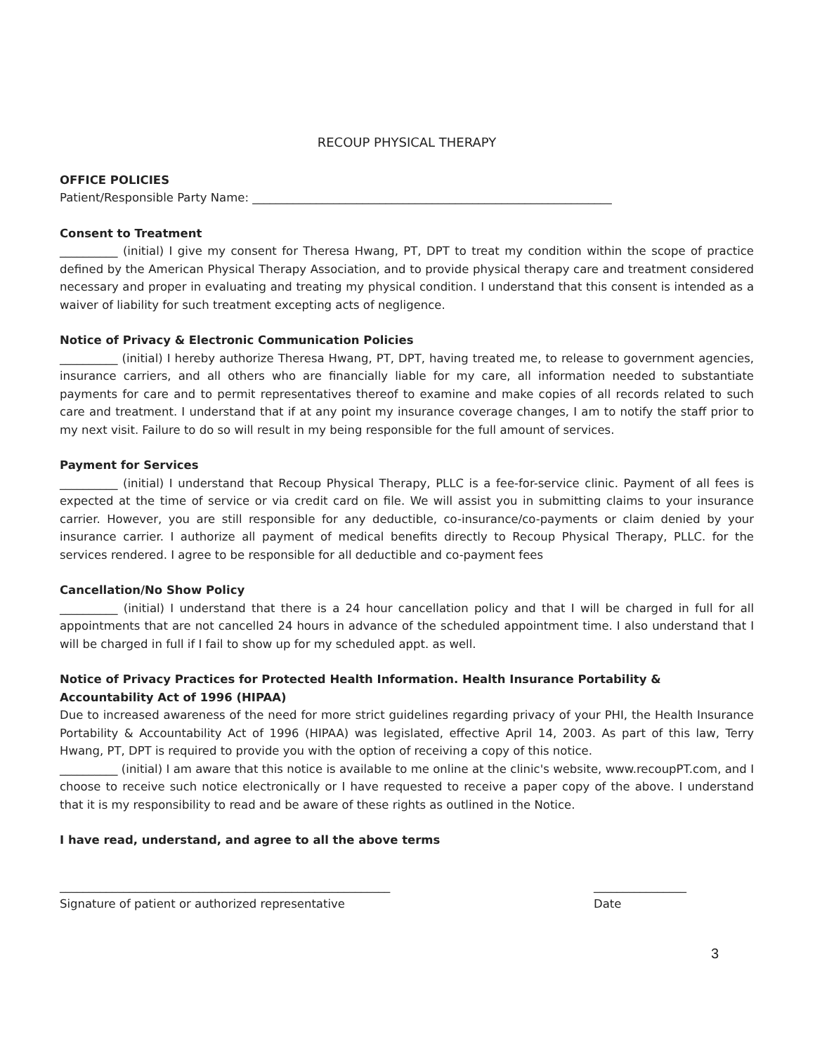RECOUP PHYSICAL THERAPY
OFFICE POLICIES
Patient/Responsible Party Name: ______________________________________________________________
Consent to Treatment
__________ (initial) I give my consent for Theresa Hwang, PT, DPT to treat my condition within the scope of practice defined by the American Physical Therapy Association, and to provide physical therapy care and treatment considered necessary and proper in evaluating and treating my physical condition. I understand that this consent is intended as a waiver of liability for such treatment excepting acts of negligence.
Notice of Privacy & Electronic Communication Policies
__________ (initial) I hereby authorize Theresa Hwang, PT, DPT, having treated me, to release to government agencies, insurance carriers, and all others who are financially liable for my care, all information needed to substantiate payments for care and to permit representatives thereof to examine and make copies of all records related to such care and treatment. I understand that if at any point my insurance coverage changes, I am to notify the staff prior to my next visit. Failure to do so will result in my being responsible for the full amount of services.
Payment for Services
__________ (initial) I understand that Recoup Physical Therapy, PLLC is a fee-for-service clinic. Payment of all fees is expected at the time of service or via credit card on file. We will assist you in submitting claims to your insurance carrier. However, you are still responsible for any deductible, co-insurance/co-payments or claim denied by your insurance carrier. I authorize all payment of medical benefits directly to Recoup Physical Therapy, PLLC. for the services rendered. I agree to be responsible for all deductible and co-payment fees
Cancellation/No Show Policy
__________ (initial) I understand that there is a 24 hour cancellation policy and that I will be charged in full for all appointments that are not cancelled 24 hours in advance of the scheduled appointment time. I also understand that I will be charged in full if I fail to show up for my scheduled appt. as well.
Notice of Privacy Practices for Protected Health Information. Health Insurance Portability & Accountability Act of 1996 (HIPAA)
Due to increased awareness of the need for more strict guidelines regarding privacy of your PHI, the Health Insurance Portability & Accountability Act of 1996 (HIPAA) was legislated, effective April 14, 2003. As part of this law, Terry Hwang, PT, DPT is required to provide you with the option of receiving a copy of this notice.
__________ (initial) I am aware that this notice is available to me online at the clinic's website, www.recoupPT.com, and I choose to receive such notice electronically or I have requested to receive a paper copy of the above. I understand that it is my responsibility to read and be aware of these rights as outlined in the Notice.
I have read, understand, and agree to all the above terms
_________________________________________________________
Signature of patient or authorized representative
________________
Date
3